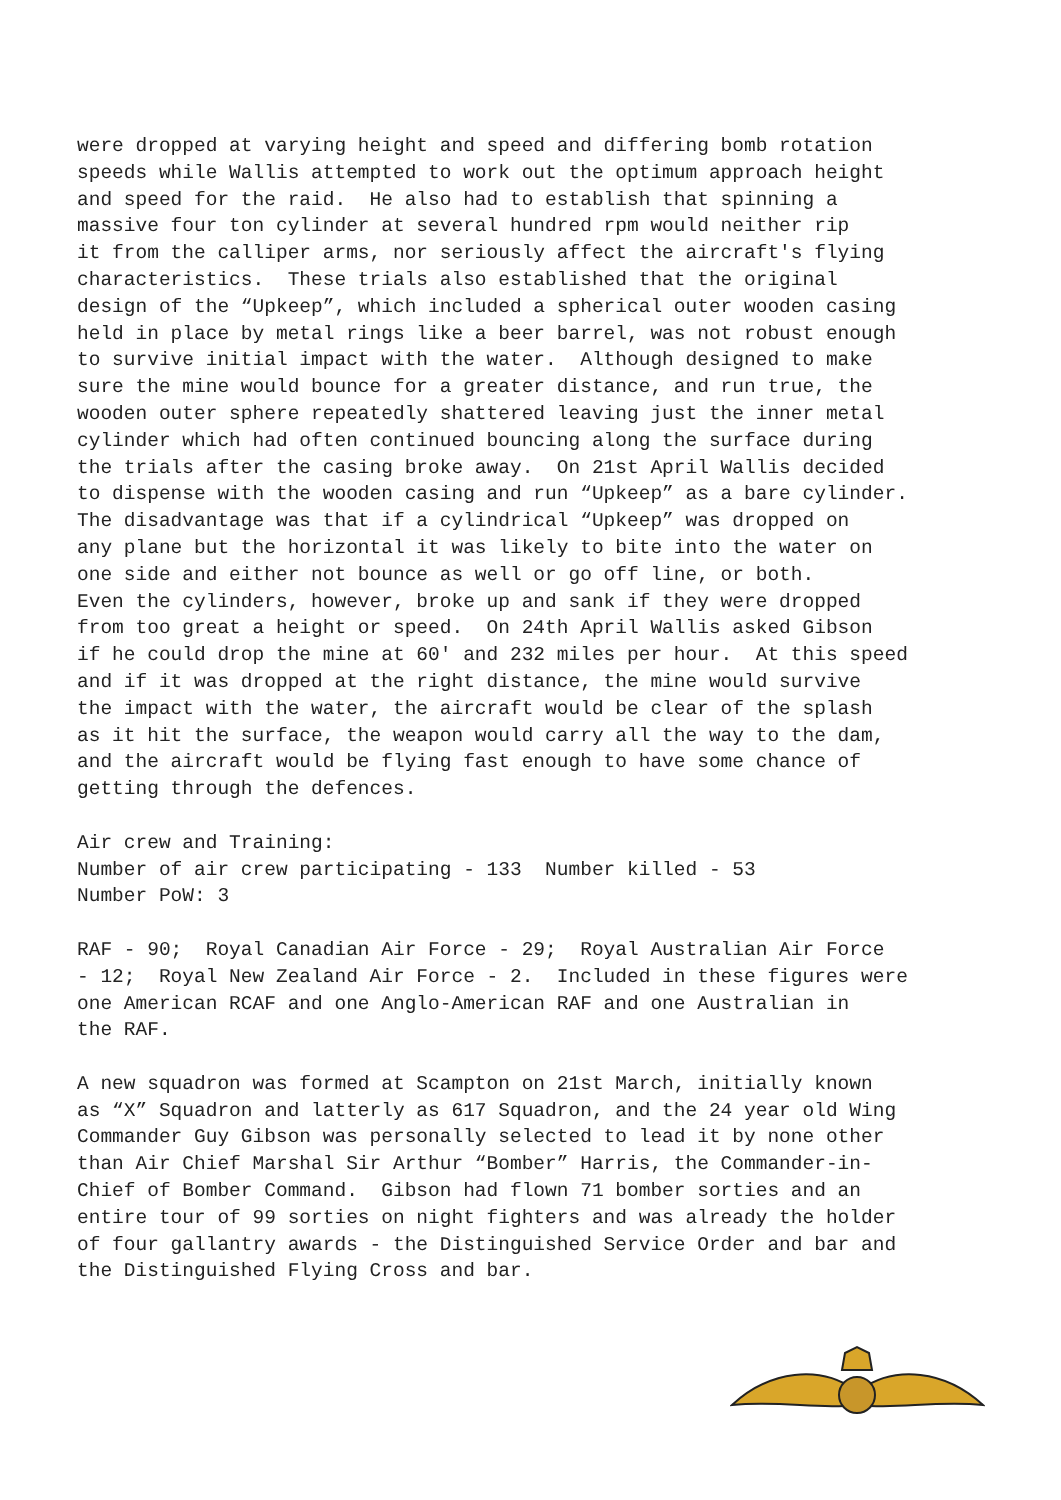were dropped at varying height and speed and differing bomb rotation speeds while Wallis attempted to work out the optimum approach height and speed for the raid. He also had to establish that spinning a massive four ton cylinder at several hundred rpm would neither rip it from the calliper arms, nor seriously affect the aircraft's flying characteristics. These trials also established that the original design of the “Upkeep”, which included a spherical outer wooden casing held in place by metal rings like a beer barrel, was not robust enough to survive initial impact with the water. Although designed to make sure the mine would bounce for a greater distance, and run true, the wooden outer sphere repeatedly shattered leaving just the inner metal cylinder which had often continued bouncing along the surface during the trials after the casing broke away. On 21st April Wallis decided to dispense with the wooden casing and run “Upkeep” as a bare cylinder. The disadvantage was that if a cylindrical “Upkeep” was dropped on any plane but the horizontal it was likely to bite into the water on one side and either not bounce as well or go off line, or both. Even the cylinders, however, broke up and sank if they were dropped from too great a height or speed. On 24th April Wallis asked Gibson if he could drop the mine at 60' and 232 miles per hour. At this speed and if it was dropped at the right distance, the mine would survive the impact with the water, the aircraft would be clear of the splash as it hit the surface, the weapon would carry all the way to the dam, and the aircraft would be flying fast enough to have some chance of getting through the defences.
Air crew and Training: Number of air crew participating - 133 Number killed - 53 Number PoW: 3
RAF - 90; Royal Canadian Air Force - 29; Royal Australian Air Force - 12; Royal New Zealand Air Force - 2. Included in these figures were one American RCAF and one Anglo-American RAF and one Australian in the RAF.
A new squadron was formed at Scampton on 21st March, initially known as “X” Squadron and latterly as 617 Squadron, and the 24 year old Wing Commander Guy Gibson was personally selected to lead it by none other than Air Chief Marshal Sir Arthur “Bomber” Harris, the Commander-in- Chief of Bomber Command. Gibson had flown 71 bomber sorties and an entire tour of 99 sorties on night fighters and was already the holder of four gallantry awards - the Distinguished Service Order and bar and the Distinguished Flying Cross and bar.